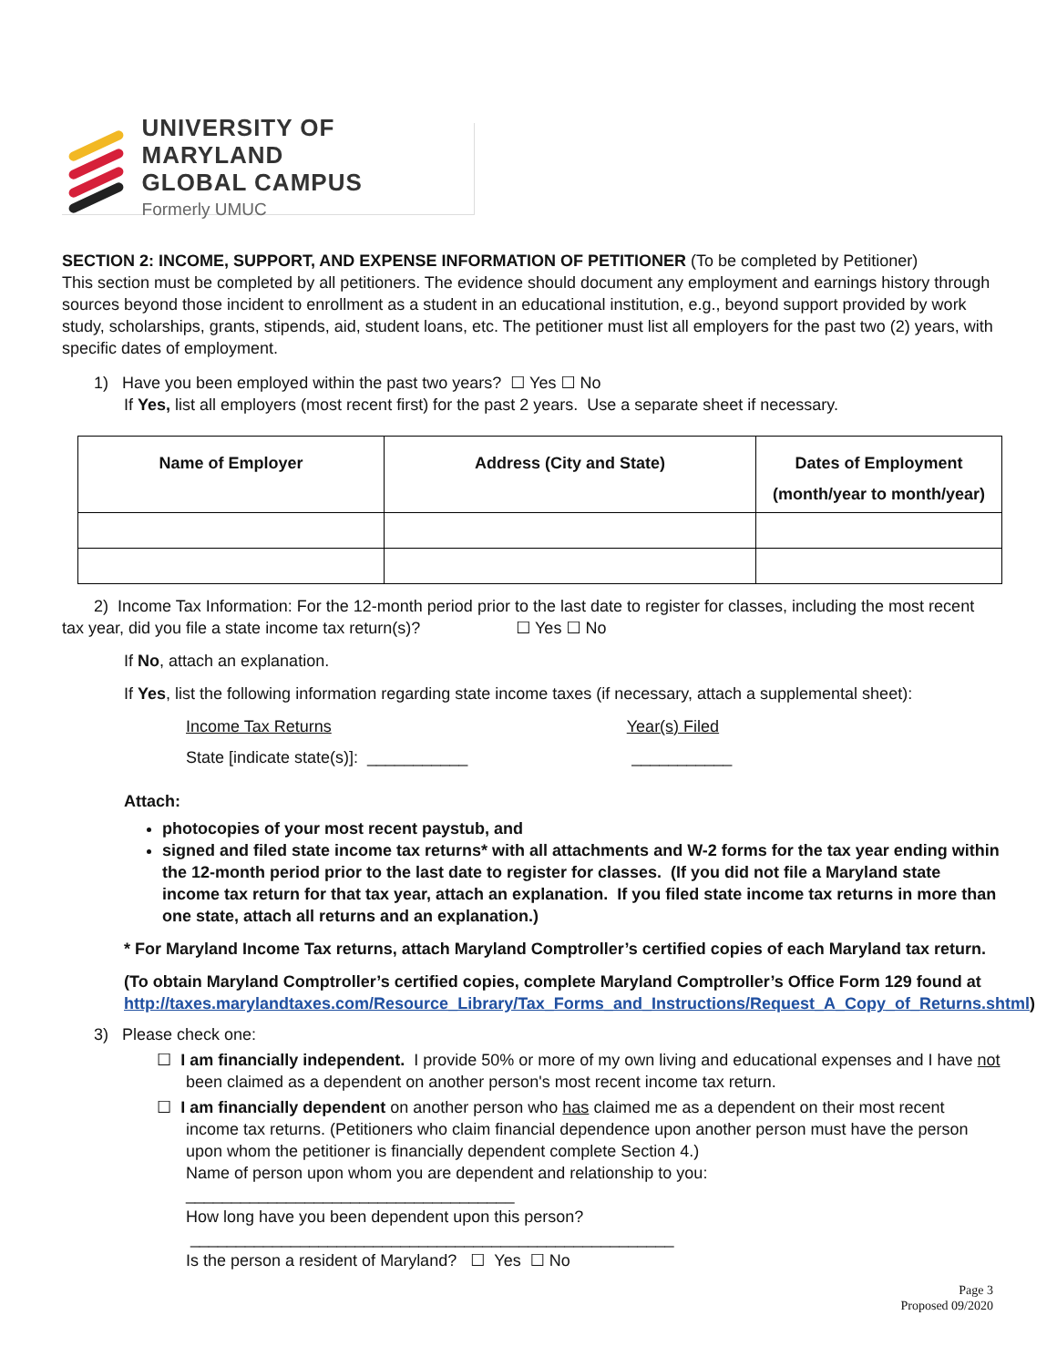UNIVERSITY OF MARYLAND
GLOBAL CAMPUS
Formerly UMUC
SECTION 2: INCOME, SUPPORT, AND EXPENSE INFORMATION OF PETITIONER (To be completed by Petitioner)
This section must be completed by all petitioners. The evidence should document any employment and earnings history through sources beyond those incident to enrollment as a student in an educational institution, e.g., beyond support provided by work study, scholarships, grants, stipends, aid, student loans, etc. The petitioner must list all employers for the past two (2) years, with specific dates of employment.
1) Have you been employed within the past two years? ☐ Yes ☐ No
If Yes, list all employers (most recent first) for the past 2 years. Use a separate sheet if necessary.
| Name of Employer | Address (City and State) | Dates of Employment (month/year to month/year) |
| --- | --- | --- |
2) Income Tax Information: For the 12-month period prior to the last date to register for classes, including the most recent tax year, did you file a state income tax return(s)? ☐ Yes ☐ No
If No, attach an explanation.
If Yes, list the following information regarding state income taxes (if necessary, attach a supplemental sheet):
Income Tax Returns Year(s) Filed
State [indicate state(s)]: ___________ ___________
Attach:
photocopies of your most recent paystub, and
signed and filed state income tax returns* with all attachments and W-2 forms for the tax year ending within the 12-month period prior to the last date to register for classes. (If you did not file a Maryland state income tax return for that tax year, attach an explanation. If you filed state income tax returns in more than one state, attach all returns and an explanation.)
* For Maryland Income Tax returns, attach Maryland Comptroller’s certified copies of each Maryland tax return.
(To obtain Maryland Comptroller’s certified copies, complete Maryland Comptroller’s Office Form 129 found at http://taxes.marylandtaxes.com/Resource_Library/Tax_Forms_and_Instructions/Request_A_Copy_of_Returns.shtml)
3) Please check one:
☐ I am financially independent. I provide 50% or more of my own living and educational expenses and I have not been claimed as a dependent on another person's most recent income tax return.
☐ I am financially dependent on another person who has claimed me as a dependent on their most recent income tax returns. (Petitioners who claim financial dependence upon another person must have the person upon whom the petitioner is financially dependent complete Section 4.)
Name of person upon whom you are dependent and relationship to you: ____________________________________
How long have you been dependent upon this person? _____________________________________________________
Is the person a resident of Maryland? ☐ Yes ☐ No
Page 3
Proposed 09/2020